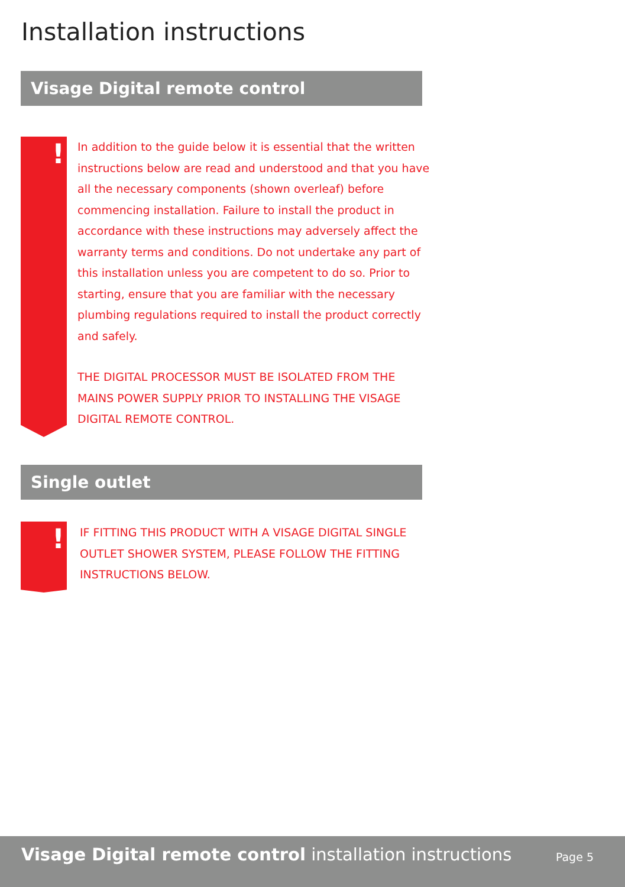Installation instructions
Visage Digital remote control
!
In addition to the guide below it is essential that the written instructions below are read and understood and that you have all the necessary components (shown overleaf) before commencing installation. Failure to install the product in accordance with these instructions may adversely affect the warranty terms and conditions. Do not undertake any part of this installation unless you are competent to do so. Prior to starting, ensure that you are familiar with the necessary plumbing regulations required to install the product correctly and safely.
THE DIGITAL PROCESSOR MUST BE ISOLATED FROM THE MAINS POWER SUPPLY PRIOR TO INSTALLING THE VISAGE DIGITAL REMOTE CONTROL.
Single outlet
!
IF FITTING THIS PRODUCT WITH A VISAGE DIGITAL SINGLE OUTLET SHOWER SYSTEM, PLEASE FOLLOW THE FITTING INSTRUCTIONS BELOW.
Visage Digital remote control installation instructions
Page 5